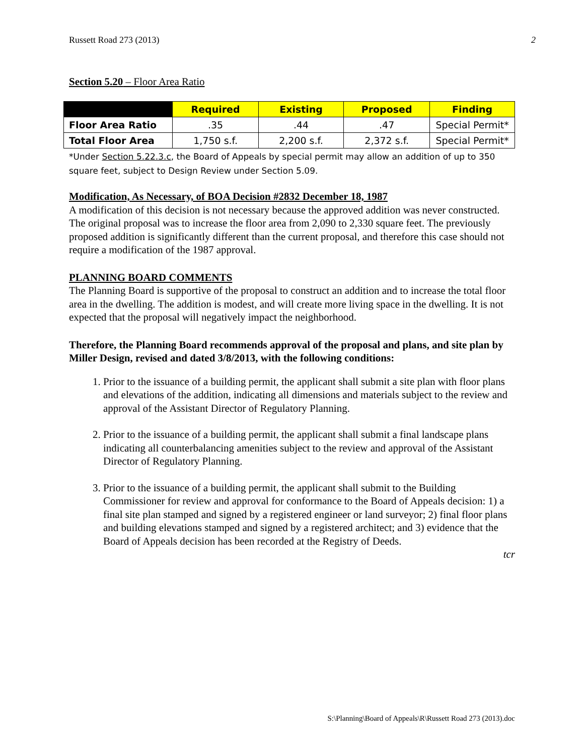Russett Road 273 (2013) 2
Section 5.20 – Floor Area Ratio
| | Required | Existing | Proposed | Finding |
| --- | --- | --- | --- | --- |
| Floor Area Ratio | .35 | .44 | .47 | Special Permit* |
| Total Floor Area | 1,750 s.f. | 2,200 s.f. | 2,372 s.f. | Special Permit* |
*Under Section 5.22.3.c, the Board of Appeals by special permit may allow an addition of up to 350 square feet, subject to Design Review under Section 5.09.
Modification, As Necessary, of BOA Decision #2832 December 18, 1987
A modification of this decision is not necessary because the approved addition was never constructed. The original proposal was to increase the floor area from 2,090 to 2,330 square feet. The previously proposed addition is significantly different than the current proposal, and therefore this case should not require a modification of the 1987 approval.
PLANNING BOARD COMMENTS
The Planning Board is supportive of the proposal to construct an addition and to increase the total floor area in the dwelling. The addition is modest, and will create more living space in the dwelling. It is not expected that the proposal will negatively impact the neighborhood.
Therefore, the Planning Board recommends approval of the proposal and plans, and site plan by Miller Design, revised and dated 3/8/2013, with the following conditions:
1. Prior to the issuance of a building permit, the applicant shall submit a site plan with floor plans and elevations of the addition, indicating all dimensions and materials subject to the review and approval of the Assistant Director of Regulatory Planning.
2. Prior to the issuance of a building permit, the applicant shall submit a final landscape plans indicating all counterbalancing amenities subject to the review and approval of the Assistant Director of Regulatory Planning.
3. Prior to the issuance of a building permit, the applicant shall submit to the Building Commissioner for review and approval for conformance to the Board of Appeals decision: 1) a final site plan stamped and signed by a registered engineer or land surveyor; 2) final floor plans and building elevations stamped and signed by a registered architect; and 3) evidence that the Board of Appeals decision has been recorded at the Registry of Deeds.
tcr
S:\Planning\Board of Appeals\R\Russett Road 273 (2013).doc